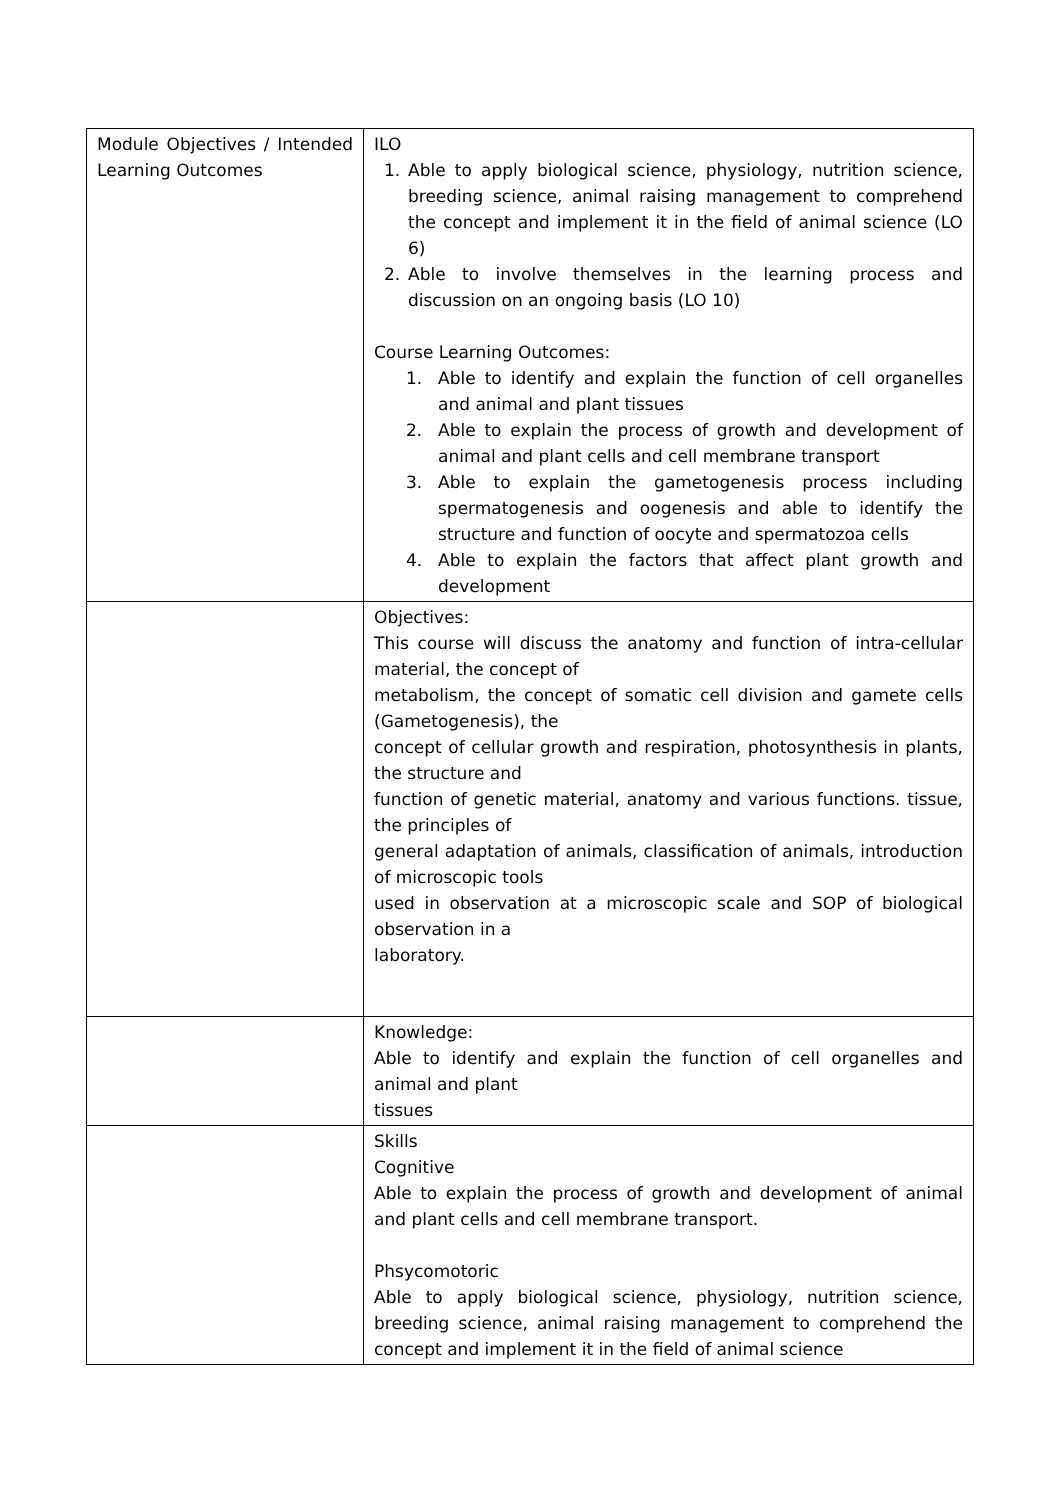| Module Objectives / Intended Learning Outcomes | ILO 1. Able to apply biological science, physiology, nutrition science, breeding science, animal raising management to comprehend the concept and implement it in the field of animal science (LO 6) 2. Able to involve themselves in the learning process and discussion on an ongoing basis (LO 10) Course Learning Outcomes: 1. Able to identify and explain the function of cell organelles and animal and plant tissues 2. Able to explain the process of growth and development of animal and plant cells and cell membrane transport 3. Able to explain the gametogenesis process including spermatogenesis and oogenesis and able to identify the structure and function of oocyte and spermatozoa cells 4. Able to explain the factors that affect plant growth and development |
| | Objectives: This course will discuss the anatomy and function of intra-cellular material, the concept of metabolism, the concept of somatic cell division and gamete cells (Gametogenesis), the concept of cellular growth and respiration, photosynthesis in plants, the structure and function of genetic material, anatomy and various functions. tissue, the principles of general adaptation of animals, classification of animals, introduction of microscopic tools used in observation at a microscopic scale and SOP of biological observation in a laboratory. |
| | Knowledge: Able to identify and explain the function of cell organelles and animal and plant tissues |
| | Skills Cognitive Able to explain the process of growth and development of animal and plant cells and cell membrane transport. Phsycomotoric Able to apply biological science, physiology, nutrition science, breeding science, animal raising management to comprehend the concept and implement it in the field of animal science |